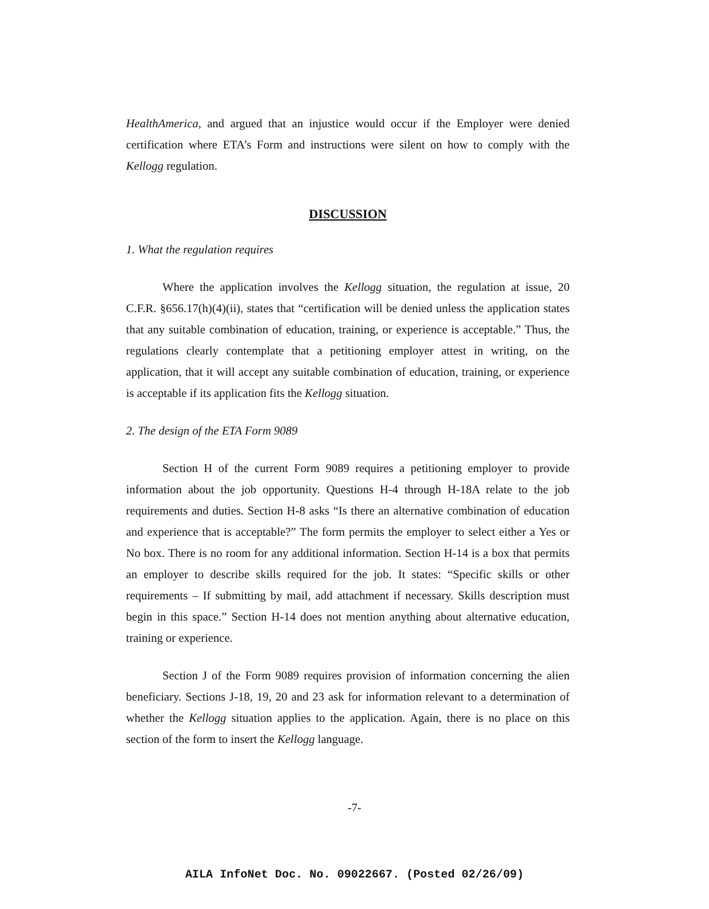HealthAmerica, and argued that an injustice would occur if the Employer were denied certification where ETA’s Form and instructions were silent on how to comply with the Kellogg regulation.
DISCUSSION
1. What the regulation requires
Where the application involves the Kellogg situation, the regulation at issue, 20 C.F.R. §656.17(h)(4)(ii), states that “certification will be denied unless the application states that any suitable combination of education, training, or experience is acceptable.” Thus, the regulations clearly contemplate that a petitioning employer attest in writing, on the application, that it will accept any suitable combination of education, training, or experience is acceptable if its application fits the Kellogg situation.
2. The design of the ETA Form 9089
Section H of the current Form 9089 requires a petitioning employer to provide information about the job opportunity. Questions H-4 through H-18A relate to the job requirements and duties. Section H-8 asks “Is there an alternative combination of education and experience that is acceptable?” The form permits the employer to select either a Yes or No box. There is no room for any additional information. Section H-14 is a box that permits an employer to describe skills required for the job. It states: “Specific skills or other requirements – If submitting by mail, add attachment if necessary. Skills description must begin in this space.” Section H-14 does not mention anything about alternative education, training or experience.
Section J of the Form 9089 requires provision of information concerning the alien beneficiary. Sections J-18, 19, 20 and 23 ask for information relevant to a determination of whether the Kellogg situation applies to the application. Again, there is no place on this section of the form to insert the Kellogg language.
-7-
AILA InfoNet Doc. No. 09022667. (Posted 02/26/09)